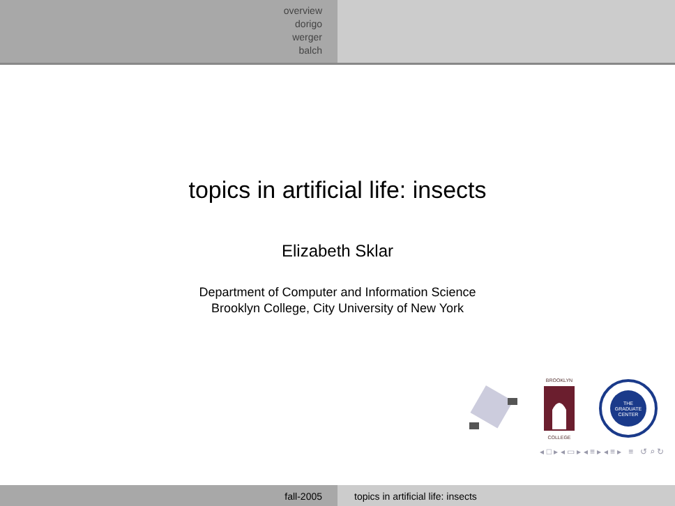overview
dorigo
werger
balch
topics in artificial life: insects
Elizabeth Sklar
Department of Computer and Information Science
Brooklyn College, City University of New York
BROOKLYN
COLLEGE
THE
GRADUATE
CENTER
◂ □ ▸ ◂ ▭ ▸ ◂ ≡ ▸ ◂ ≡ ▸ ≡ ↺ ⌕ ↻
fall-2005 topics in artificial life: insects